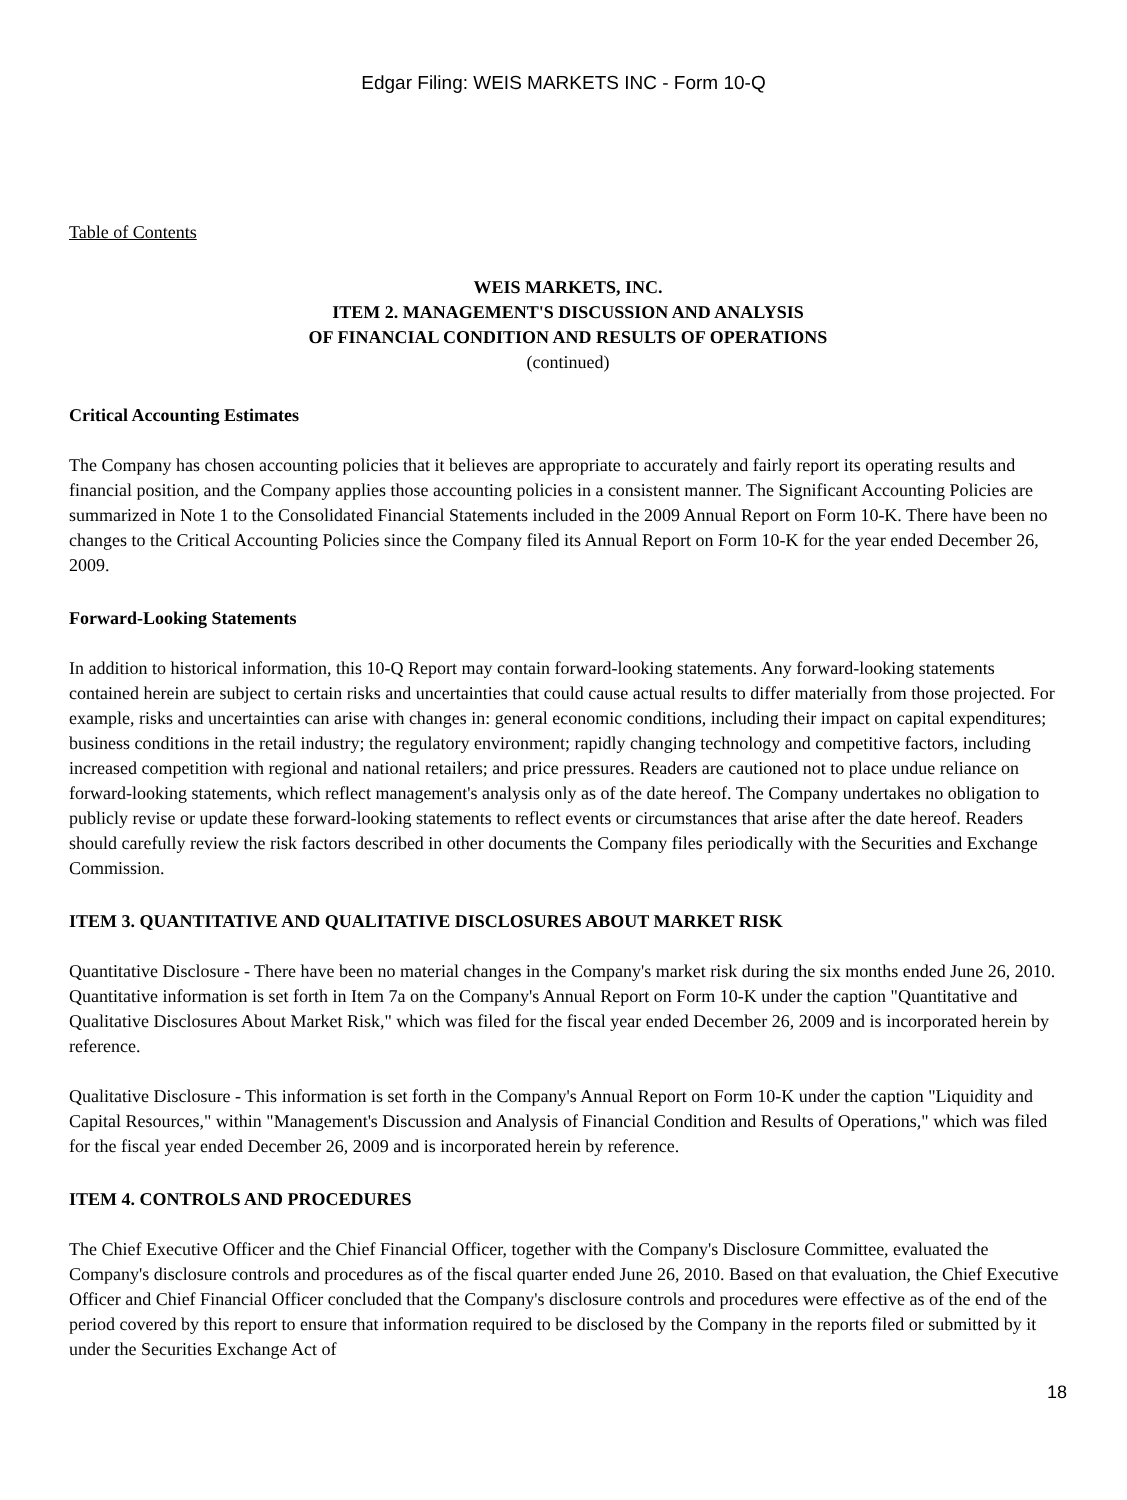Edgar Filing: WEIS MARKETS INC - Form 10-Q
Table of Contents
WEIS MARKETS, INC.
ITEM 2. MANAGEMENT'S DISCUSSION AND ANALYSIS
OF FINANCIAL CONDITION AND RESULTS OF OPERATIONS
(continued)
Critical Accounting Estimates
The Company has chosen accounting policies that it believes are appropriate to accurately and fairly report its operating results and financial position, and the Company applies those accounting policies in a consistent manner. The Significant Accounting Policies are summarized in Note 1 to the Consolidated Financial Statements included in the 2009 Annual Report on Form 10-K. There have been no changes to the Critical Accounting Policies since the Company filed its Annual Report on Form 10-K for the year ended December 26, 2009.
Forward-Looking Statements
In addition to historical information, this 10-Q Report may contain forward-looking statements. Any forward-looking statements contained herein are subject to certain risks and uncertainties that could cause actual results to differ materially from those projected. For example, risks and uncertainties can arise with changes in: general economic conditions, including their impact on capital expenditures; business conditions in the retail industry; the regulatory environment; rapidly changing technology and competitive factors, including increased competition with regional and national retailers; and price pressures. Readers are cautioned not to place undue reliance on forward-looking statements, which reflect management's analysis only as of the date hereof. The Company undertakes no obligation to publicly revise or update these forward-looking statements to reflect events or circumstances that arise after the date hereof. Readers should carefully review the risk factors described in other documents the Company files periodically with the Securities and Exchange Commission.
ITEM 3. QUANTITATIVE AND QUALITATIVE DISCLOSURES ABOUT MARKET RISK
Quantitative Disclosure - There have been no material changes in the Company's market risk during the six months ended June 26, 2010. Quantitative information is set forth in Item 7a on the Company's Annual Report on Form 10-K under the caption "Quantitative and Qualitative Disclosures About Market Risk," which was filed for the fiscal year ended December 26, 2009 and is incorporated herein by reference.
Qualitative Disclosure - This information is set forth in the Company's Annual Report on Form 10-K under the caption "Liquidity and Capital Resources," within "Management's Discussion and Analysis of Financial Condition and Results of Operations," which was filed for the fiscal year ended December 26, 2009 and is incorporated herein by reference.
ITEM 4. CONTROLS AND PROCEDURES
The Chief Executive Officer and the Chief Financial Officer, together with the Company's Disclosure Committee, evaluated the Company's disclosure controls and procedures as of the fiscal quarter ended June 26, 2010. Based on that evaluation, the Chief Executive Officer and Chief Financial Officer concluded that the Company's disclosure controls and procedures were effective as of the end of the period covered by this report to ensure that information required to be disclosed by the Company in the reports filed or submitted by it under the Securities Exchange Act of
18